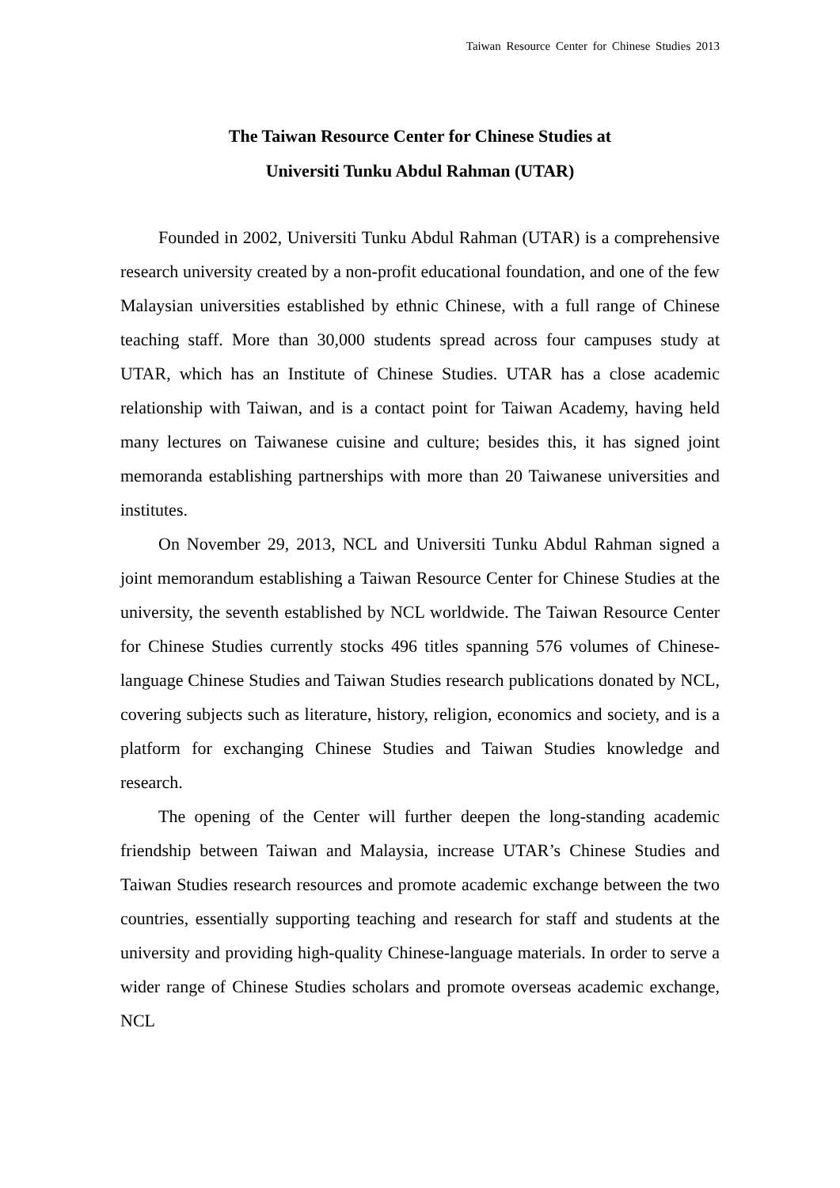Taiwan Resource Center for Chinese Studies 2013
The Taiwan Resource Center for Chinese Studies at
Universiti Tunku Abdul Rahman (UTAR)
Founded in 2002, Universiti Tunku Abdul Rahman (UTAR) is a comprehensive research university created by a non-profit educational foundation, and one of the few Malaysian universities established by ethnic Chinese, with a full range of Chinese teaching staff. More than 30,000 students spread across four campuses study at UTAR, which has an Institute of Chinese Studies. UTAR has a close academic relationship with Taiwan, and is a contact point for Taiwan Academy, having held many lectures on Taiwanese cuisine and culture; besides this, it has signed joint memoranda establishing partnerships with more than 20 Taiwanese universities and institutes.
On November 29, 2013, NCL and Universiti Tunku Abdul Rahman signed a joint memorandum establishing a Taiwan Resource Center for Chinese Studies at the university, the seventh established by NCL worldwide. The Taiwan Resource Center for Chinese Studies currently stocks 496 titles spanning 576 volumes of Chinese-language Chinese Studies and Taiwan Studies research publications donated by NCL, covering subjects such as literature, history, religion, economics and society, and is a platform for exchanging Chinese Studies and Taiwan Studies knowledge and research.
The opening of the Center will further deepen the long-standing academic friendship between Taiwan and Malaysia, increase UTAR’s Chinese Studies and Taiwan Studies research resources and promote academic exchange between the two countries, essentially supporting teaching and research for staff and students at the university and providing high-quality Chinese-language materials. In order to serve a wider range of Chinese Studies scholars and promote overseas academic exchange, NCL